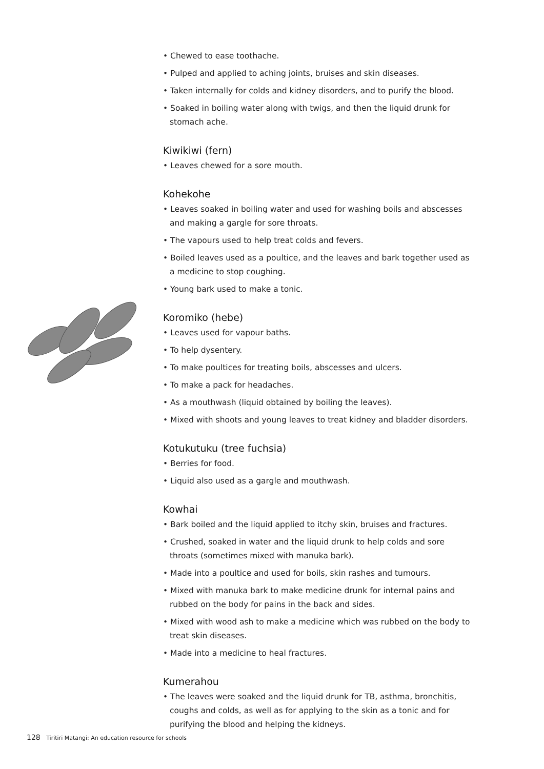• Chewed to ease toothache.
• Pulped and applied to aching joints, bruises and skin diseases.
• Taken internally for colds and kidney disorders, and to purify the blood.
• Soaked in boiling water along with twigs, and then the liquid drunk for stomach ache.
Kiwikiwi (fern)
• Leaves chewed for a sore mouth.
Kohekohe
• Leaves soaked in boiling water and used for washing boils and abscesses and making a gargle for sore throats.
• The vapours used to help treat colds and fevers.
• Boiled leaves used as a poultice, and the leaves and bark together used as a medicine to stop coughing.
• Young bark used to make a tonic.
Koromiko (hebe)
• Leaves used for vapour baths.
• To help dysentery.
• To make poultices for treating boils, abscesses and ulcers.
• To make a pack for headaches.
• As a mouthwash (liquid obtained by boiling the leaves).
• Mixed with shoots and young leaves to treat kidney and bladder disorders.
Kotukutuku (tree fuchsia)
• Berries for food.
• Liquid also used as a gargle and mouthwash.
Kowhai
• Bark boiled and the liquid applied to itchy skin, bruises and fractures.
• Crushed, soaked in water and the liquid drunk to help colds and sore throats (sometimes mixed with manuka bark).
• Made into a poultice and used for boils, skin rashes and tumours.
• Mixed with manuka bark to make medicine drunk for internal pains and rubbed on the body for pains in the back and sides.
• Mixed with wood ash to make a medicine which was rubbed on the body to treat skin diseases.
• Made into a medicine to heal fractures.
Kumerahou
• The leaves were soaked and the liquid drunk for TB, asthma, bronchitis, coughs and colds, as well as for applying to the skin as a tonic and for purifying the blood and helping the kidneys.
128 Tiritiri Matangi: An education resource for schools